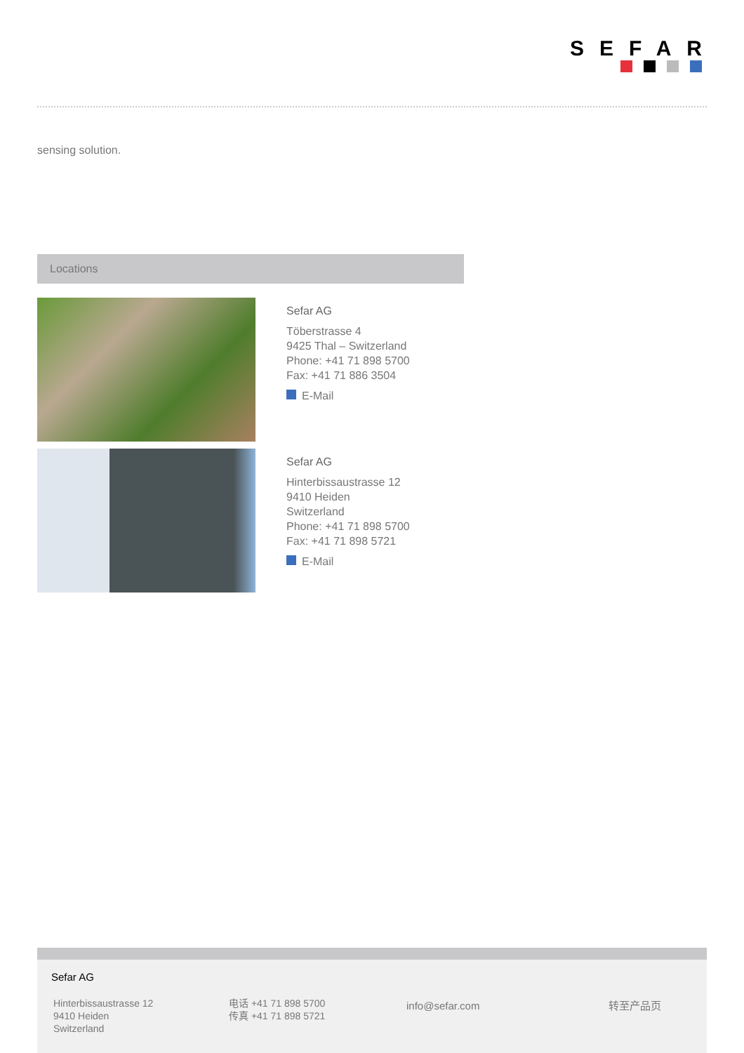SEFAR
sensing solution.
Locations
Sefar AG
Töberstrasse 4
9425 Thal – Switzerland
Phone: +41 71 898 5700
Fax: +41 71 886 3504
E-Mail
Sefar AG
Hinterbissaustrasse 12
9410 Heiden
Switzerland
Phone: +41 71 898 5700
Fax: +41 71 898 5721
E-Mail
Sefar AG
Hinterbissaustrasse 12
9410 Heiden
Switzerland
电话 +41 71 898 5700
传真 +41 71 898 5721
info@sefar.com 转至产品页